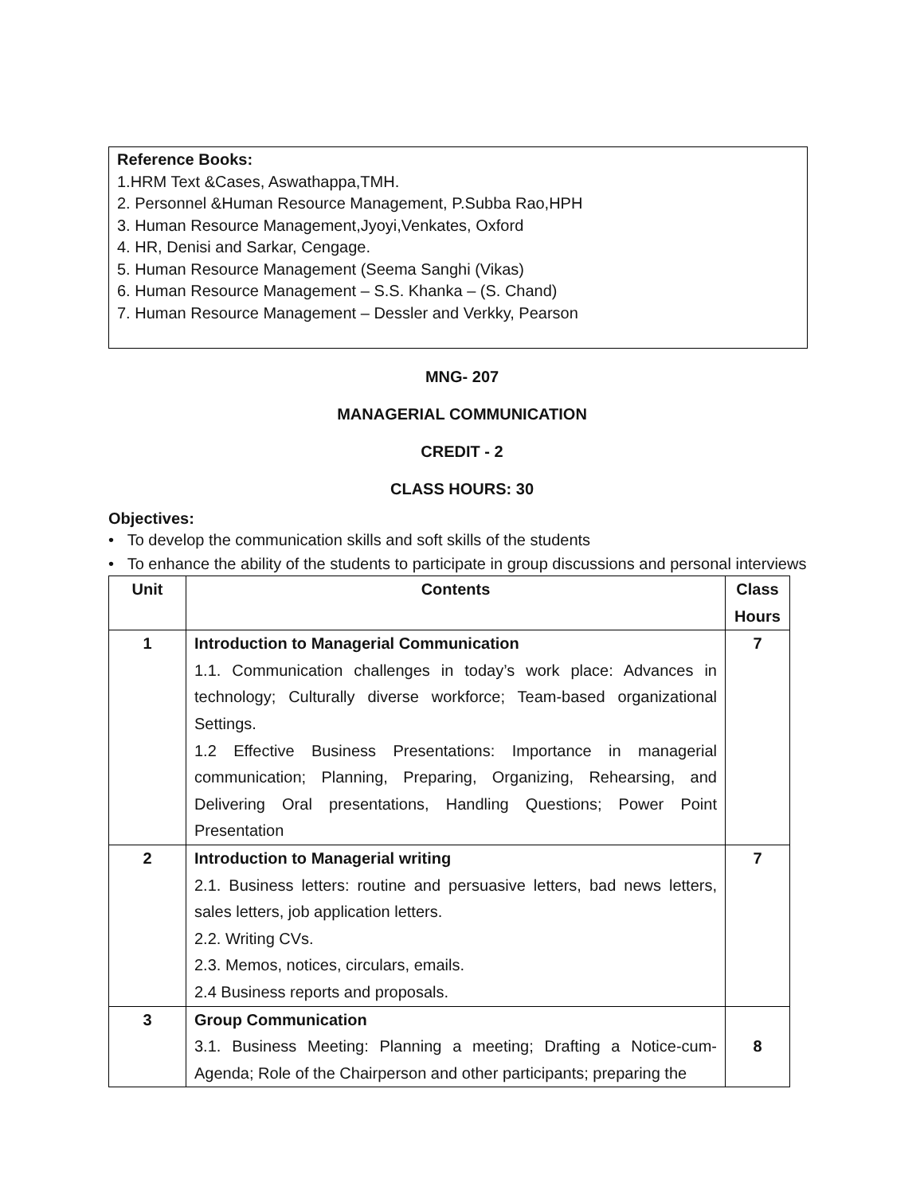Reference Books:
1.HRM Text &Cases, Aswathappa,TMH.
2. Personnel &Human Resource Management, P.Subba Rao,HPH
3. Human Resource Management,Jyoyi,Venkates, Oxford
4. HR, Denisi and Sarkar, Cengage.
5. Human Resource Management (Seema Sanghi (Vikas)
6. Human Resource Management – S.S. Khanka – (S. Chand)
7. Human Resource Management – Dessler and Verkky, Pearson
MNG- 207
MANAGERIAL COMMUNICATION
CREDIT - 2
CLASS HOURS: 30
Objectives:
• To develop the communication skills and soft skills of the students
• To enhance the ability of the students to participate in group discussions and personal interviews
| Unit | Contents | Class Hours |
| --- | --- | --- |
| 1 | Introduction to Managerial Communication 1.1. Communication challenges in today’s work place: Advances in technology; Culturally diverse workforce; Team-based organizational Settings. 1.2 Effective Business Presentations: Importance in managerial communication; Planning, Preparing, Organizing, Rehearsing, and Delivering Oral presentations, Handling Questions; Power Point Presentation | 7 |
| 2 | Introduction to Managerial writing 2.1. Business letters: routine and persuasive letters, bad news letters, sales letters, job application letters. 2.2. Writing CVs. 2.3. Memos, notices, circulars, emails. 2.4 Business reports and proposals. | 7 |
| 3 | Group Communication 3.1. Business Meeting: Planning a meeting; Drafting a Notice-cum-Agenda; Role of the Chairperson and other participants; preparing the | 8 |